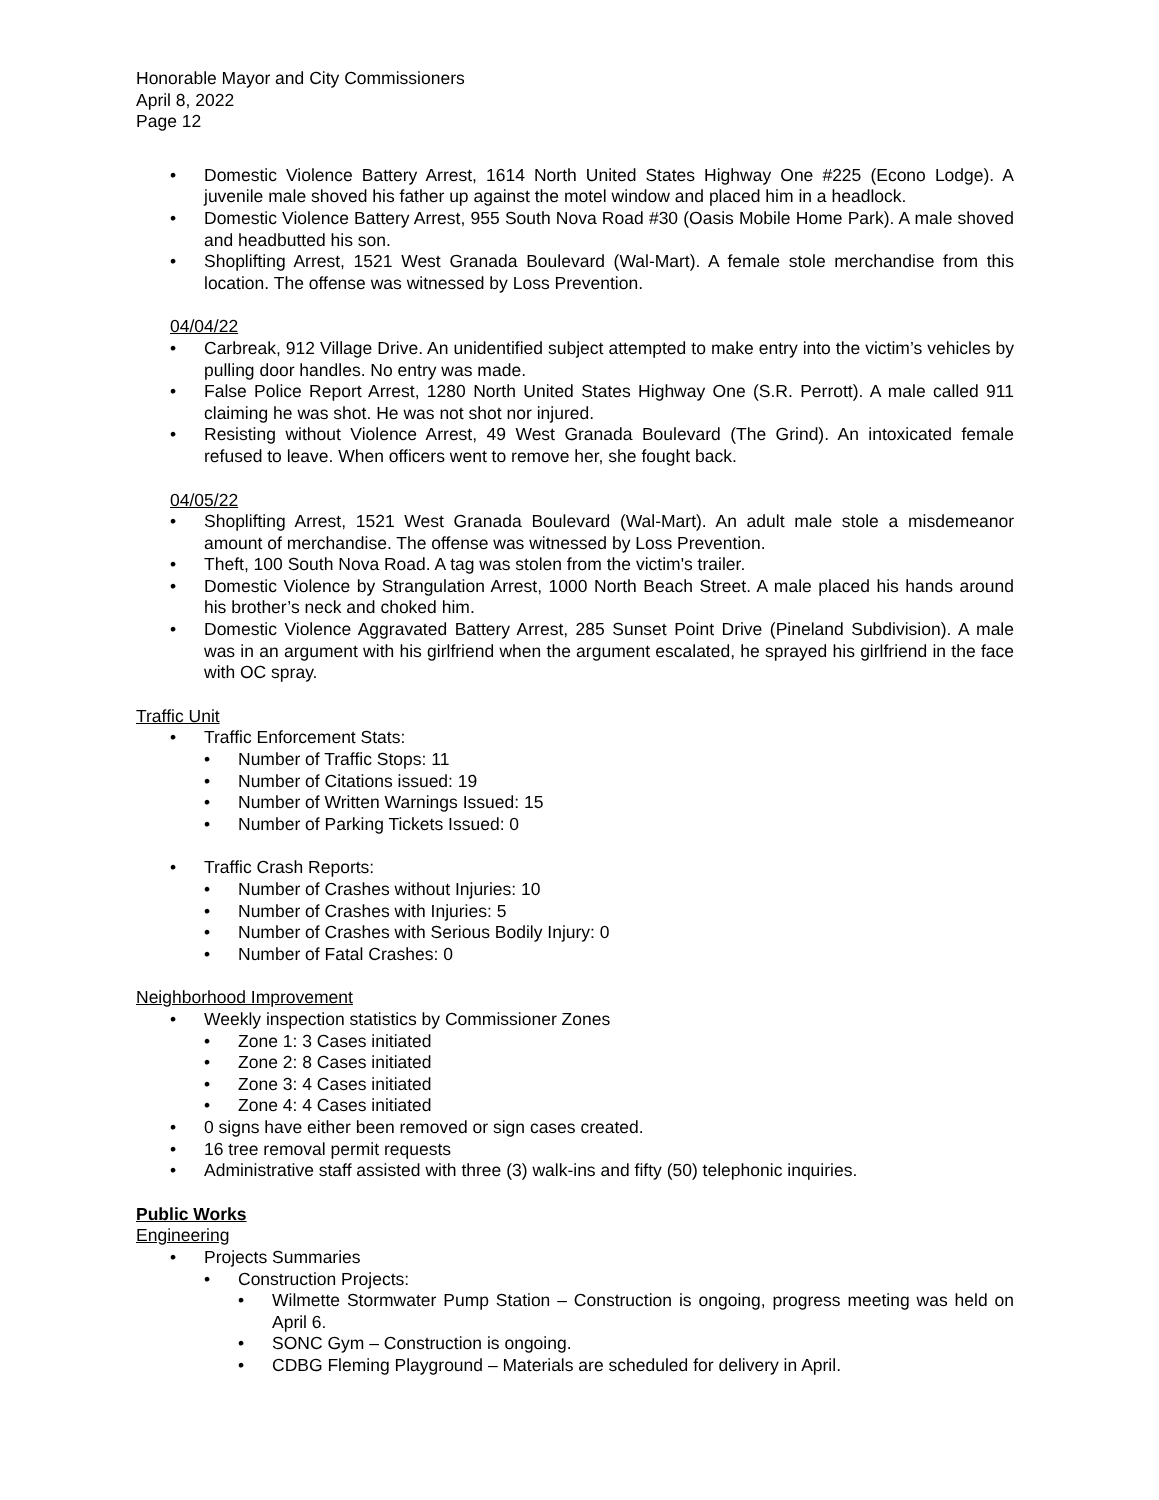Honorable Mayor and City Commissioners
April 8, 2022
Page 12
• Domestic Violence Battery Arrest, 1614 North United States Highway One #225 (Econo Lodge). A juvenile male shoved his father up against the motel window and placed him in a headlock.
• Domestic Violence Battery Arrest, 955 South Nova Road #30 (Oasis Mobile Home Park). A male shoved and headbutted his son.
• Shoplifting Arrest, 1521 West Granada Boulevard (Wal-Mart). A female stole merchandise from this location. The offense was witnessed by Loss Prevention.
04/04/22
• Carbreak, 912 Village Drive. An unidentified subject attempted to make entry into the victim’s vehicles by pulling door handles. No entry was made.
• False Police Report Arrest, 1280 North United States Highway One (S.R. Perrott). A male called 911 claiming he was shot. He was not shot nor injured.
• Resisting without Violence Arrest, 49 West Granada Boulevard (The Grind). An intoxicated female refused to leave. When officers went to remove her, she fought back.
04/05/22
• Shoplifting Arrest, 1521 West Granada Boulevard (Wal-Mart). An adult male stole a misdemeanor amount of merchandise. The offense was witnessed by Loss Prevention.
• Theft, 100 South Nova Road. A tag was stolen from the victim's trailer.
• Domestic Violence by Strangulation Arrest, 1000 North Beach Street. A male placed his hands around his brother’s neck and choked him.
• Domestic Violence Aggravated Battery Arrest, 285 Sunset Point Drive (Pineland Subdivision). A male was in an argument with his girlfriend when the argument escalated, he sprayed his girlfriend in the face with OC spray.
Traffic Unit
• Traffic Enforcement Stats:
• Number of Traffic Stops: 11
• Number of Citations issued: 19
• Number of Written Warnings Issued: 15
• Number of Parking Tickets Issued: 0
• Traffic Crash Reports:
• Number of Crashes without Injuries: 10
• Number of Crashes with Injuries: 5
• Number of Crashes with Serious Bodily Injury: 0
• Number of Fatal Crashes: 0
Neighborhood Improvement
• Weekly inspection statistics by Commissioner Zones
• Zone 1: 3 Cases initiated
• Zone 2: 8 Cases initiated
• Zone 3: 4 Cases initiated
• Zone 4: 4 Cases initiated
• 0 signs have either been removed or sign cases created.
• 16 tree removal permit requests
• Administrative staff assisted with three (3) walk-ins and fifty (50) telephonic inquiries.
Public Works
Engineering
• Projects Summaries
• Construction Projects:
• Wilmette Stormwater Pump Station – Construction is ongoing, progress meeting was held on April 6.
• SONC Gym – Construction is ongoing.
• CDBG Fleming Playground – Materials are scheduled for delivery in April.